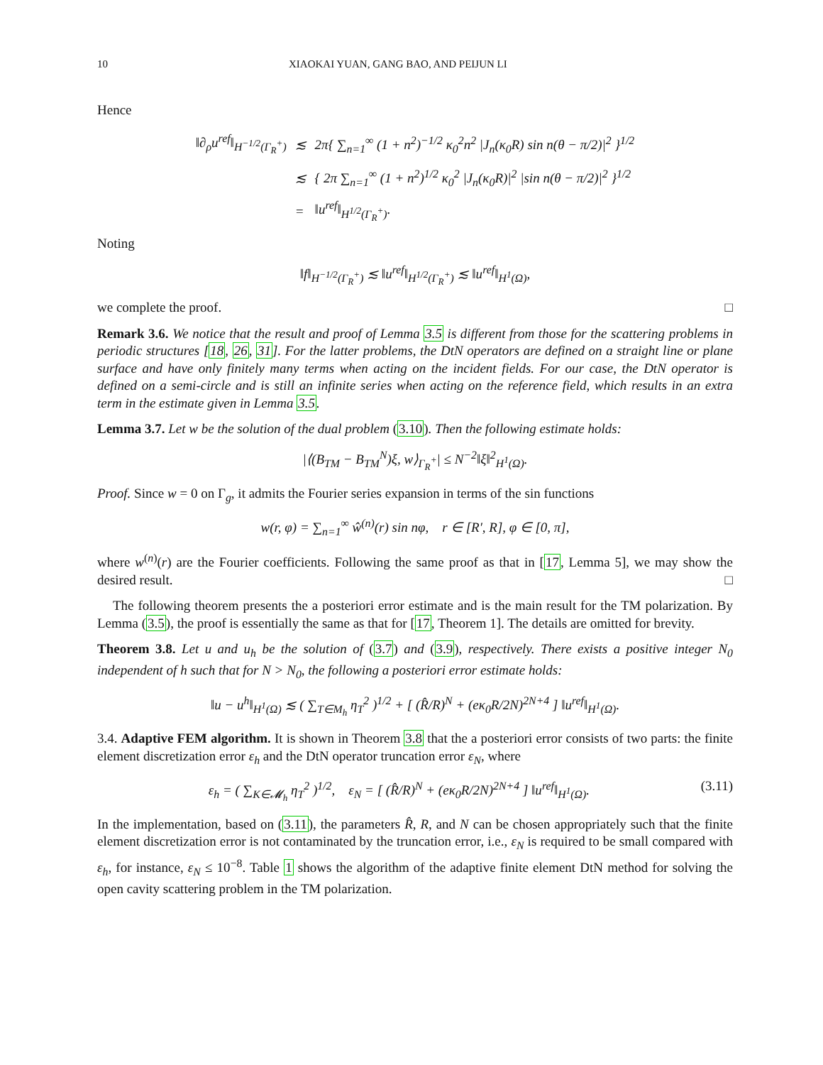10 XIAOKAI YUAN, GANG BAO, AND PEIJUN LI
Hence
| ‖∂<sub>ρ</sub>u<sup>ref</sup>‖<sub>H<sup>−1/2</sup>(Γ<sub>R</sub><sup>+</sup>)</sub> | ≲ | 2π{ ∑<sub>n=1</sub><sup>∞</sup> (1 + n<sup>2</sup>)<sup>−1/2</sup> κ<sub>0</sub><sup>2</sup>n<sup>2</sup> /J<sub>n</sub>(κ<sub>0</sub>R) sin n(θ − π/2)/<sup>2</sup> }<sup>1/2</sup> |
| | ≲ | { 2π ∑<sub>n=1</sub><sup>∞</sup> (1 + n<sup>2</sup>)<sup>1/2</sup> κ<sub>0</sub><sup>2</sup> /J<sub>n</sub>(κ<sub>0</sub>R)/<sup>2</sup> /sin n(θ − π/2)/<sup>2</sup> }<sup>1/2</sup> |
| | = | ‖u<sup>ref</sup>‖<sub>H<sup>1/2</sup>(Γ<sub>R</sub><sup>+</sup>)</sub>. |
Noting
‖f‖<sub>H<sup>−1/2</sup>(Γ<sub>R</sub><sup>+</sup>)</sub> ≲ ‖u<sup>ref</sup>‖<sub>H<sup>1/2</sup>(Γ<sub>R</sub><sup>+</sup>)</sub> ≲ ‖u<sup>ref</sup>‖<sub>H<sup>1</sup>(Ω)</sub>,
we complete the proof. □
Remark 3.6. We notice that the result and proof of Lemma 3.5 is different from those for the scattering problems in periodic structures [18, 26, 31]. For the latter problems, the DtN operators are defined on a straight line or plane surface and have only finitely many terms when acting on the incident fields. For our case, the DtN operator is defined on a semi-circle and is still an infinite series when acting on the reference field, which results in an extra term in the estimate given in Lemma 3.5.
Lemma 3.7. Let w be the solution of the dual problem (3.10). Then the following estimate holds:
|⟨(B<sub>TM</sub> − B<sub>TM</sub><sup>N</sup>)ξ, w⟩<sub>Γ<sub>R</sub><sup>+</sup></sub>| ≤ N<sup>−2</sup>‖ξ‖<sup>2</sup><sub>H<sup>1</sup>(Ω)</sub>.
Proof. Since w = 0 on Γ<sub>g</sub>, it admits the Fourier series expansion in terms of the sin functions
w(r, φ) = ∑<sub>n=1</sub><sup>∞</sup> ŵ<sup>(n)</sup>(r) sin nφ, r ∈ [R′, R], φ ∈ [0, π],
where w<sup>(n)</sup>(r) are the Fourier coefficients. Following the same proof as that in [17, Lemma 5], we may show the desired result. □
The following theorem presents the a posteriori error estimate and is the main result for the TM polarization. By Lemma (3.5), the proof is essentially the same as that for [17, Theorem 1]. The details are omitted for brevity.
Theorem 3.8. Let u and u<sub>h</sub> be the solution of (3.7) and (3.9), respectively. There exists a positive integer N<sub>0</sub> independent of h such that for N > N<sub>0</sub>, the following a posteriori error estimate holds:
‖u − u<sup>h</sup>‖<sub>H<sup>1</sup>(Ω)</sub> ≲ ( ∑<sub>T∈M<sub>h</sub></sub> η<sub>T</sub><sup>2</sup> )<sup>1/2</sup> + [ (R̂/R)<sup>N</sup> + (eκ<sub>0</sub>R/2N)<sup>2N+4</sup> ] ‖u<sup>ref</sup>‖<sub>H<sup>1</sup>(Ω)</sub>.
3.4. Adaptive FEM algorithm. It is shown in Theorem 3.8 that the a posteriori error consists of two parts: the finite element discretization error ε<sub>h</sub> and the DtN operator truncation error ε<sub>N</sub>, where
ε<sub>h</sub> = ( ∑<sub>K∈𝓜<sub>h</sub></sub> η<sub>T</sub><sup>2</sup> )<sup>1/2</sup>, ε<sub>N</sub> = [ (R̂/R)<sup>N</sup> + (eκ<sub>0</sub>R/2N)<sup>2N+4</sup> ] ‖u<sup>ref</sup>‖<sub>H<sup>1</sup>(Ω)</sub>. (3.11)
In the implementation, based on (3.11), the parameters R̂, R, and N can be chosen appropriately such that the finite element discretization error is not contaminated by the truncation error, i.e., ε<sub>N</sub> is required to be small compared with ε<sub>h</sub>, for instance, ε<sub>N</sub> ≤ 10<sup>−8</sup>. Table 1 shows the algorithm of the adaptive finite element DtN method for solving the open cavity scattering problem in the TM polarization.